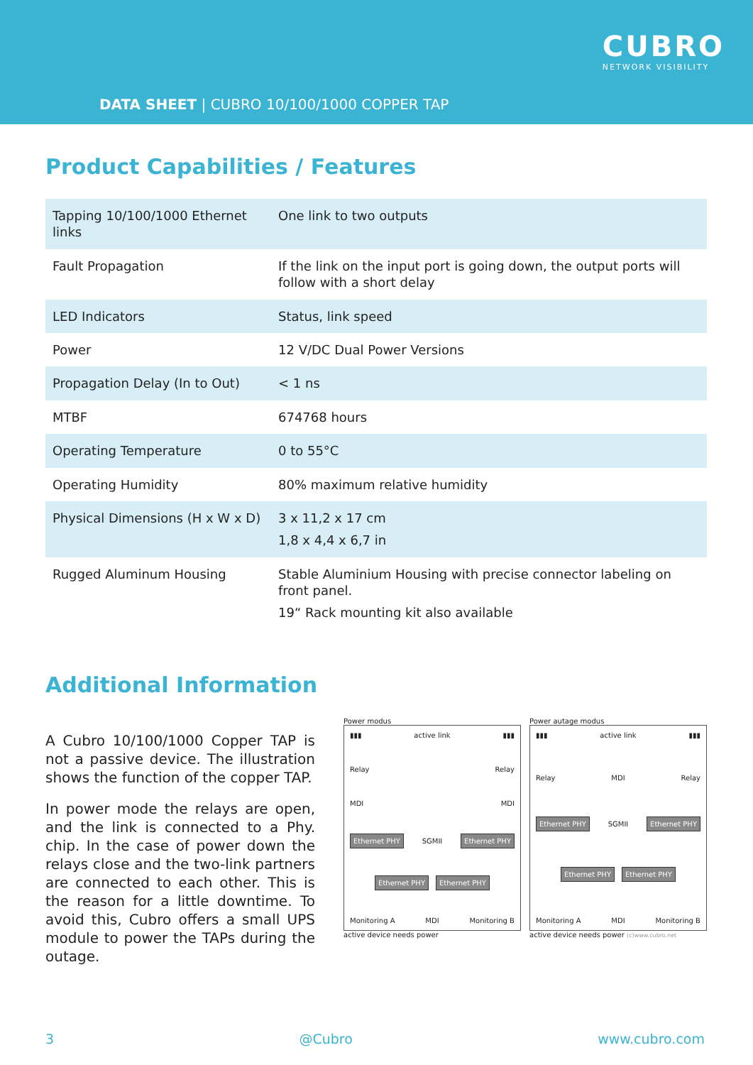CUBRO
NETWORK VISIBILITY
DATA SHEET | CUBRO 10/100/1000 COPPER TAP
Product Capabilities / Features
| Tapping 10/100/1000 Ethernet links | One link to two outputs |
| Fault Propagation | If the link on the input port is going down, the output ports will follow with a short delay |
| LED Indicators | Status, link speed |
| Power | 12 V/DC Dual Power Versions |
| Propagation Delay (In to Out) | < 1 ns |
| MTBF | 674768 hours |
| Operating Temperature | 0 to 55°C |
| Operating Humidity | 80% maximum relative humidity |
| Physical Dimensions (H x W x D) | 3 x 11,2 x 17 cm 1,8 x 4,4 x 6,7 in |
| Rugged Aluminum Housing | Stable Aluminium Housing with precise connector labeling on front panel. 19“ Rack mounting kit also available |
Additional Information
A Cubro 10/100/1000 Copper TAP is not a passive device. The illustration shows the function of the copper TAP.
In power mode the relays are open, and the link is connected to a Phy. chip. In the case of power down the relays close and the two-link partners are connected to each other. This is the reason for a little downtime. To avoid this, Cubro offers a small UPS module to power the TAPs during the outage.
Power modus
▮▮▮ active link ▮▮▮
Relay Relay
MDI MDI
Ethernet PHY SGMII Ethernet PHY
Ethernet PHY Ethernet PHY
Monitoring A MDI Monitoring B
active device needs power
Power autage modus
▮▮▮ active link ▮▮▮
Relay MDI Relay
Ethernet PHY SGMII Ethernet PHY
Ethernet PHY Ethernet PHY
Monitoring A MDI Monitoring B
active device needs power (c)www.cubro.net
3 @Cubro www.cubro.com